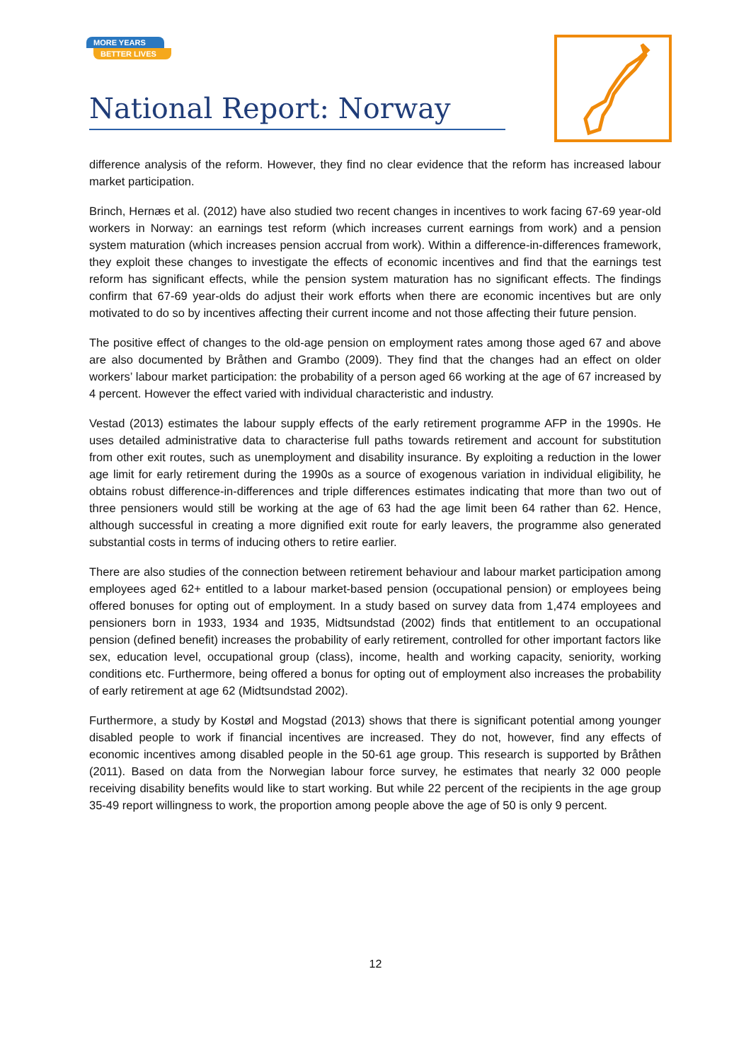MORE YEARS
BETTER LIVES
National Report: Norway
difference analysis of the reform. However, they find no clear evidence that the reform has increased labour market participation.
Brinch, Hernæs et al. (2012) have also studied two recent changes in incentives to work facing 67-69 year-old workers in Norway: an earnings test reform (which increases current earnings from work) and a pension system maturation (which increases pension accrual from work). Within a difference-in-differences framework, they exploit these changes to investigate the effects of economic incentives and find that the earnings test reform has significant effects, while the pension system maturation has no significant effects. The findings confirm that 67-69 year-olds do adjust their work efforts when there are economic incentives but are only motivated to do so by incentives affecting their current income and not those affecting their future pension.
The positive effect of changes to the old-age pension on employment rates among those aged 67 and above are also documented by Bråthen and Grambo (2009). They find that the changes had an effect on older workers’ labour market participation: the probability of a person aged 66 working at the age of 67 increased by 4 percent. However the effect varied with individual characteristic and industry.
Vestad (2013) estimates the labour supply effects of the early retirement programme AFP in the 1990s. He uses detailed administrative data to characterise full paths towards retirement and account for substitution from other exit routes, such as unemployment and disability insurance. By exploiting a reduction in the lower age limit for early retirement during the 1990s as a source of exogenous variation in individual eligibility, he obtains robust difference-in-differences and triple differences estimates indicating that more than two out of three pensioners would still be working at the age of 63 had the age limit been 64 rather than 62. Hence, although successful in creating a more dignified exit route for early leavers, the programme also generated substantial costs in terms of inducing others to retire earlier.
There are also studies of the connection between retirement behaviour and labour market participation among employees aged 62+ entitled to a labour market-based pension (occupational pension) or employees being offered bonuses for opting out of employment. In a study based on survey data from 1,474 employees and pensioners born in 1933, 1934 and 1935, Midtsundstad (2002) finds that entitlement to an occupational pension (defined benefit) increases the probability of early retirement, controlled for other important factors like sex, education level, occupational group (class), income, health and working capacity, seniority, working conditions etc. Furthermore, being offered a bonus for opting out of employment also increases the probability of early retirement at age 62 (Midtsundstad 2002).
Furthermore, a study by Kostøl and Mogstad (2013) shows that there is significant potential among younger disabled people to work if financial incentives are increased. They do not, however, find any effects of economic incentives among disabled people in the 50-61 age group. This research is supported by Bråthen (2011). Based on data from the Norwegian labour force survey, he estimates that nearly 32 000 people receiving disability benefits would like to start working. But while 22 percent of the recipients in the age group 35-49 report willingness to work, the proportion among people above the age of 50 is only 9 percent.
12